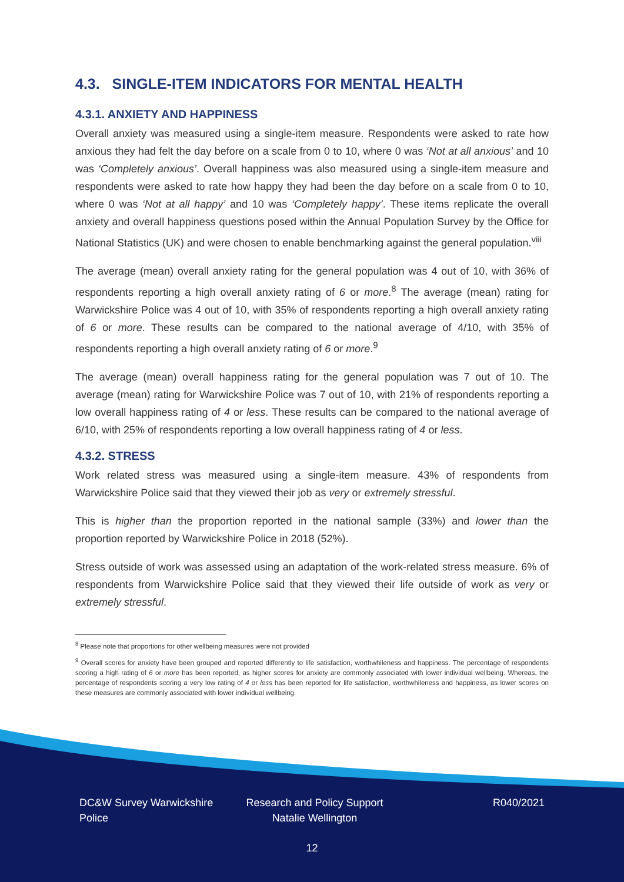4.3. SINGLE-ITEM INDICATORS FOR MENTAL HEALTH
4.3.1. ANXIETY AND HAPPINESS
Overall anxiety was measured using a single-item measure. Respondents were asked to rate how anxious they had felt the day before on a scale from 0 to 10, where 0 was ‘Not at all anxious’ and 10 was ‘Completely anxious’. Overall happiness was also measured using a single-item measure and respondents were asked to rate how happy they had been the day before on a scale from 0 to 10, where 0 was ‘Not at all happy’ and 10 was ‘Completely happy’. These items replicate the overall anxiety and overall happiness questions posed within the Annual Population Survey by the Office for National Statistics (UK) and were chosen to enable benchmarking against the general population.<sup>viii</sup>
The average (mean) overall anxiety rating for the general population was 4 out of 10, with 36% of respondents reporting a high overall anxiety rating of 6 or more.<sup>8</sup> The average (mean) rating for Warwickshire Police was 4 out of 10, with 35% of respondents reporting a high overall anxiety rating of 6 or more. These results can be compared to the national average of 4/10, with 35% of respondents reporting a high overall anxiety rating of 6 or more.<sup>9</sup>
The average (mean) overall happiness rating for the general population was 7 out of 10. The average (mean) rating for Warwickshire Police was 7 out of 10, with 21% of respondents reporting a low overall happiness rating of 4 or less. These results can be compared to the national average of 6/10, with 25% of respondents reporting a low overall happiness rating of 4 or less.
4.3.2. STRESS
Work related stress was measured using a single-item measure. 43% of respondents from Warwickshire Police said that they viewed their job as very or extremely stressful.
This is higher than the proportion reported in the national sample (33%) and lower than the proportion reported by Warwickshire Police in 2018 (52%).
Stress outside of work was assessed using an adaptation of the work-related stress measure. 6% of respondents from Warwickshire Police said that they viewed their life outside of work as very or extremely stressful.
<sup>8</sup> Please note that proportions for other wellbeing measures were not provided
<sup>9</sup> Overall scores for anxiety have been grouped and reported differently to life satisfaction, worthwhileness and happiness. The percentage of respondents scoring a high rating of 6 or more has been reported, as higher scores for anxiety are commonly associated with lower individual wellbeing. Whereas, the percentage of respondents scoring a very low rating of 4 or less has been reported for life satisfaction, worthwhileness and happiness, as lower scores on these measures are commonly associated with lower individual wellbeing.
DC&W Survey Warwickshire Police
Research and Policy Support
Natalie Wellington
R040/2021
12